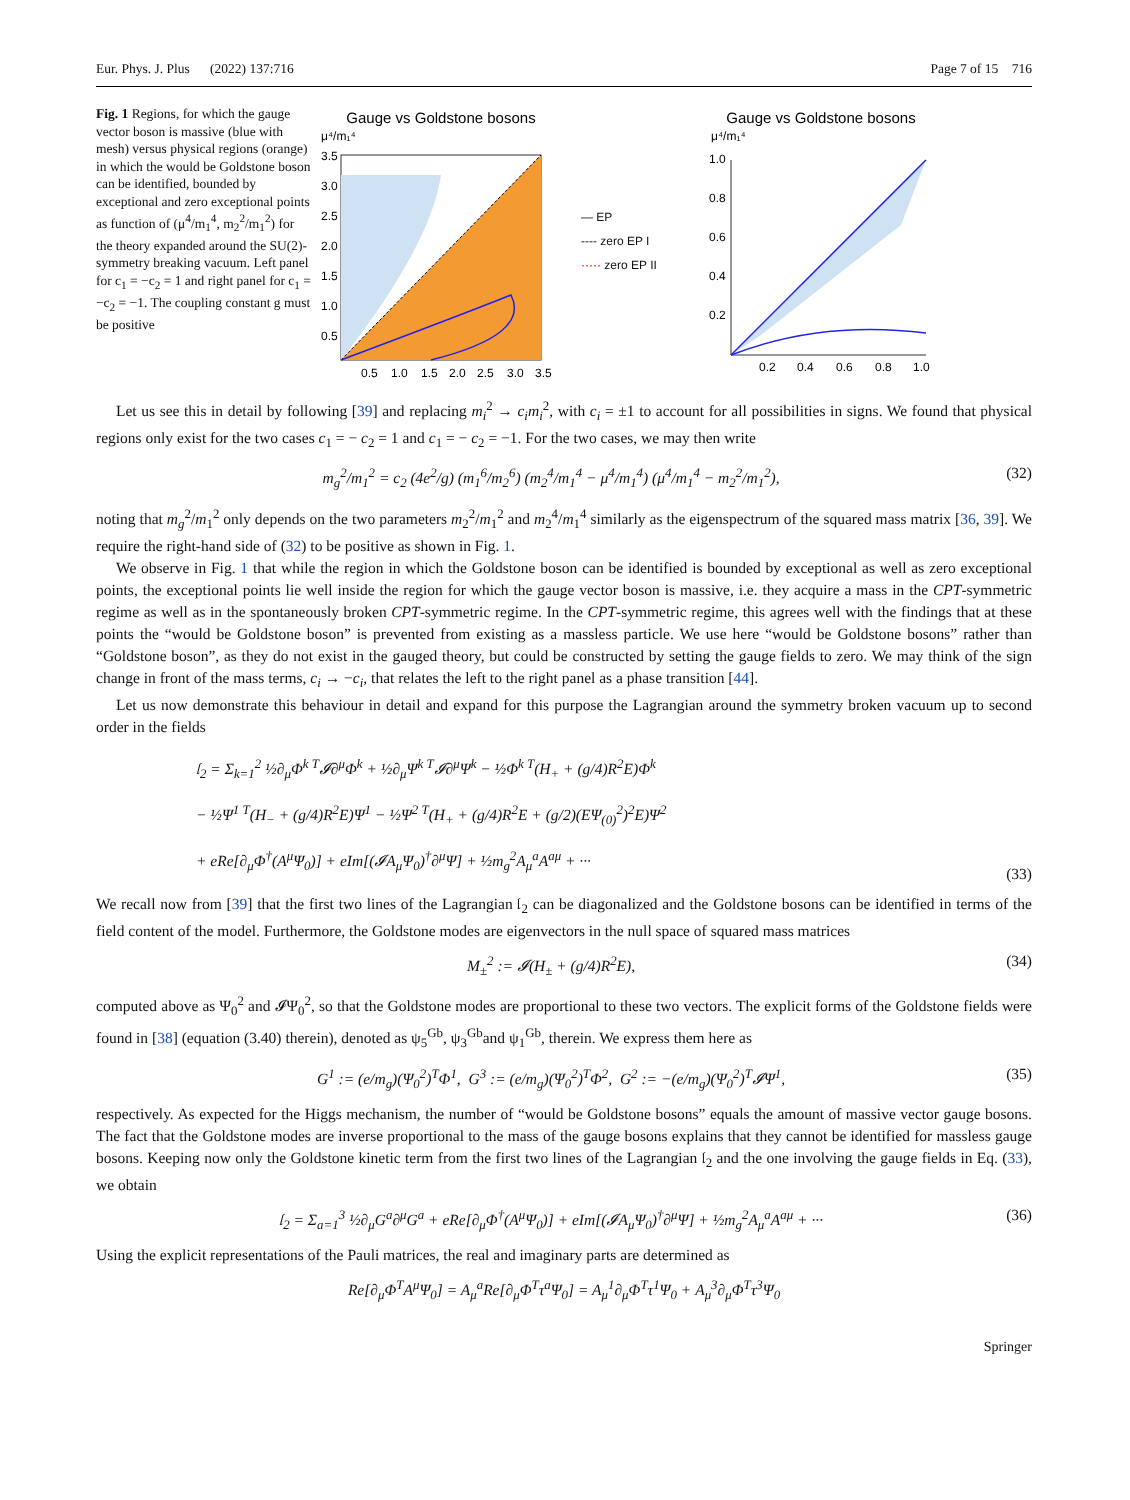Eur. Phys. J. Plus (2022) 137:716 Page 7 of 15 716
Fig. 1 Regions, for which the gauge vector boson is massive (blue with mesh) versus physical regions (orange) in which the would be Goldstone boson can be identified, bounded by exceptional and zero exceptional points as function of (μ<sup>4</sup>/m<sub>1</sub><sup>4</sup>, m<sub>2</sub><sup>2</sup>/m<sub>1</sub><sup>2</sup>) for the theory expanded around the SU(2)-symmetry breaking vacuum. Left panel for c<sub>1</sub> = −c<sub>2</sub> = 1 and right panel for c<sub>1</sub> = −c<sub>2</sub> = −1. The coupling constant g must be positive
Gauge vs Goldstone bosons
μ⁴/m₁⁴
3.5
3.0
2.5
2.0
1.5
1.0
0.5
0.5
1.0
1.5
2.0
2.5
3.0
3.5
— EP
---- zero EP I
····· zero EP II
Gauge vs Goldstone bosons
μ⁴/m₁⁴
1.0
0.8
0.6
0.4
0.2
0.2
0.4
0.6
0.8
1.0
Let us see this in detail by following [39] and replacing m<sub>i</sub><sup>2</sup> → c<sub>i</sub>m<sub>i</sub><sup>2</sup>, with c<sub>i</sub> = ±1 to account for all possibilities in signs. We found that physical regions only exist for the two cases c<sub>1</sub> = − c<sub>2</sub> = 1 and c<sub>1</sub> = − c<sub>2</sub> = −1. For the two cases, we may then write
m<sub>g</sub><sup>2</sup>/m<sub>1</sub><sup>2</sup> = c<sub>2</sub> (4e<sup>2</sup>/g) (m<sub>1</sub><sup>6</sup>/m<sub>2</sub><sup>6</sup>) (m<sub>2</sub><sup>4</sup>/m<sub>1</sub><sup>4</sup> − μ<sup>4</sup>/m<sub>1</sub><sup>4</sup>) (μ<sup>4</sup>/m<sub>1</sub><sup>4</sup> − m<sub>2</sub><sup>2</sup>/m<sub>1</sub><sup>2</sup>), (32)
noting that m<sub>g</sub><sup>2</sup>/m<sub>1</sub><sup>2</sup> only depends on the two parameters m<sub>2</sub><sup>2</sup>/m<sub>1</sub><sup>2</sup> and m<sub>2</sub><sup>4</sup>/m<sub>1</sub><sup>4</sup> similarly as the eigenspectrum of the squared mass matrix [36, 39]. We require the right-hand side of (32) to be positive as shown in Fig. 1.
We observe in Fig. 1 that while the region in which the Goldstone boson can be identified is bounded by exceptional as well as zero exceptional points, the exceptional points lie well inside the region for which the gauge vector boson is massive, i.e. they acquire a mass in the CPT-symmetric regime as well as in the spontaneously broken CPT-symmetric regime. In the CPT-symmetric regime, this agrees well with the findings that at these points the “would be Goldstone boson” is prevented from existing as a massless particle. We use here “would be Goldstone bosons” rather than “Goldstone boson”, as they do not exist in the gauged theory, but could be constructed by setting the gauge fields to zero. We may think of the sign change in front of the mass terms, c<sub>i</sub> → −c<sub>i</sub>, that relates the left to the right panel as a phase transition [44].
Let us now demonstrate this behaviour in detail and expand for this purpose the Lagrangian around the symmetry broken vacuum up to second order in the fields
𝔩<sub>2</sub> = Σ<sub>k=1</sub><sup>2</sup> ½∂<sub>μ</sub>Φ<sup>k T</sup>𝓘∂<sup>μ</sup>Φ<sup>k</sup> + ½∂<sub>μ</sub>Ψ<sup>k T</sup>𝓘∂<sup>μ</sup>Ψ<sup>k</sup> − ½Φ<sup>k T</sup>(H<sub>+</sub> + (g/4)R<sup>2</sup>E)Φ<sup>k</sup>
− ½Ψ<sup>1 T</sup>(H<sub>−</sub> + (g/4)R<sup>2</sup>E)Ψ<sup>1</sup> − ½Ψ<sup>2 T</sup>(H<sub>+</sub> + (g/4)R<sup>2</sup>E + (g/2)(EΨ<sub>(0)</sub><sup>2</sup>)<sup>2</sup>E)Ψ<sup>2</sup>
+ eRe[∂<sub>μ</sub>Φ<sup>†</sup>(A<sup>μ</sup>Ψ<sub>0</sub>)] + eIm[(𝓘A<sub>μ</sub>Ψ<sub>0</sub>)<sup>†</sup>∂<sup>μ</sup>Ψ] + ½m<sub>g</sub><sup>2</sup>A<sub>μ</sub><sup>a</sup>A<sup>aμ</sup> + ··· (33)
We recall now from [39] that the first two lines of the Lagrangian 𝔩<sub>2</sub> can be diagonalized and the Goldstone bosons can be identified in terms of the field content of the model. Furthermore, the Goldstone modes are eigenvectors in the null space of squared mass matrices
M<sub>±</sub><sup>2</sup> := 𝓘(H<sub>±</sub> + (g/4)R<sup>2</sup>E), (34)
computed above as Ψ<sub>0</sub><sup>2</sup> and 𝓘Ψ<sub>0</sub><sup>2</sup>, so that the Goldstone modes are proportional to these two vectors. The explicit forms of the Goldstone fields were found in [38] (equation (3.40) therein), denoted as ψ<sub>5</sub><sup>Gb</sup>, ψ<sub>3</sub><sup>Gb</sup>and ψ<sub>1</sub><sup>Gb</sup>, therein. We express them here as
G<sup>1</sup> := (e/m<sub>g</sub>)(Ψ<sub>0</sub><sup>2</sup>)<sup>T</sup>Φ<sup>1</sup>, G<sup>3</sup> := (e/m<sub>g</sub>)(Ψ<sub>0</sub><sup>2</sup>)<sup>T</sup>Φ<sup>2</sup>, G<sup>2</sup> := −(e/m<sub>g</sub>)(Ψ<sub>0</sub><sup>2</sup>)<sup>T</sup>𝓘Ψ<sup>1</sup>, (35)
respectively. As expected for the Higgs mechanism, the number of “would be Goldstone bosons” equals the amount of massive vector gauge bosons. The fact that the Goldstone modes are inverse proportional to the mass of the gauge bosons explains that they cannot be identified for massless gauge bosons. Keeping now only the Goldstone kinetic term from the first two lines of the Lagrangian 𝔩<sub>2</sub> and the one involving the gauge fields in Eq. (33), we obtain
𝔩<sub>2</sub> = Σ<sub>a=1</sub><sup>3</sup> ½∂<sub>μ</sub>G<sup>a</sup>∂<sup>μ</sup>G<sup>a</sup> + eRe[∂<sub>μ</sub>Φ<sup>†</sup>(A<sup>μ</sup>Ψ<sub>0</sub>)] + eIm[(𝓘A<sub>μ</sub>Ψ<sub>0</sub>)<sup>†</sup>∂<sup>μ</sup>Ψ] + ½m<sub>g</sub><sup>2</sup>A<sub>μ</sub><sup>a</sup>A<sup>aμ</sup> + ··· (36)
Using the explicit representations of the Pauli matrices, the real and imaginary parts are determined as
Re[∂<sub>μ</sub>Φ<sup>T</sup>A<sup>μ</sup>Ψ<sub>0</sub>] = A<sub>μ</sub><sup>a</sup>Re[∂<sub>μ</sub>Φ<sup>T</sup>τ<sup>a</sup>Ψ<sub>0</sub>] = A<sub>μ</sub><sup>1</sup>∂<sub>μ</sub>Φ<sup>T</sup>τ<sup>1</sup>Ψ<sub>0</sub> + A<sub>μ</sub><sup>3</sup>∂<sub>μ</sub>Φ<sup>T</sup>τ<sup>3</sup>Ψ<sub>0</sub>
Springer